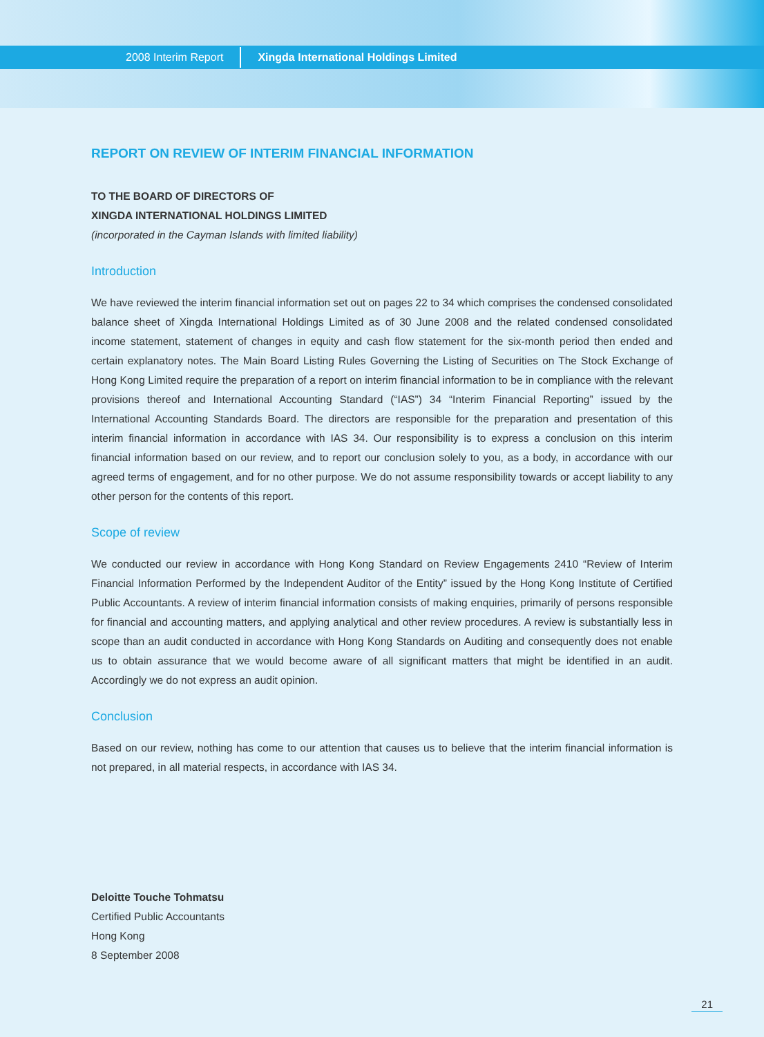2008 Interim Report Xingda International Holdings Limited
REPORT ON REVIEW OF INTERIM FINANCIAL INFORMATION
TO THE BOARD OF DIRECTORS OF
XINGDA INTERNATIONAL HOLDINGS LIMITED
(incorporated in the Cayman Islands with limited liability)
Introduction
We have reviewed the interim financial information set out on pages 22 to 34 which comprises the condensed consolidated balance sheet of Xingda International Holdings Limited as of 30 June 2008 and the related condensed consolidated income statement, statement of changes in equity and cash flow statement for the six-month period then ended and certain explanatory notes. The Main Board Listing Rules Governing the Listing of Securities on The Stock Exchange of Hong Kong Limited require the preparation of a report on interim financial information to be in compliance with the relevant provisions thereof and International Accounting Standard (“IAS”) 34 “Interim Financial Reporting” issued by the International Accounting Standards Board. The directors are responsible for the preparation and presentation of this interim financial information in accordance with IAS 34. Our responsibility is to express a conclusion on this interim financial information based on our review, and to report our conclusion solely to you, as a body, in accordance with our agreed terms of engagement, and for no other purpose. We do not assume responsibility towards or accept liability to any other person for the contents of this report.
Scope of review
We conducted our review in accordance with Hong Kong Standard on Review Engagements 2410 “Review of Interim Financial Information Performed by the Independent Auditor of the Entity” issued by the Hong Kong Institute of Certified Public Accountants. A review of interim financial information consists of making enquiries, primarily of persons responsible for financial and accounting matters, and applying analytical and other review procedures. A review is substantially less in scope than an audit conducted in accordance with Hong Kong Standards on Auditing and consequently does not enable us to obtain assurance that we would become aware of all significant matters that might be identified in an audit. Accordingly we do not express an audit opinion.
Conclusion
Based on our review, nothing has come to our attention that causes us to believe that the interim financial information is not prepared, in all material respects, in accordance with IAS 34.
Deloitte Touche Tohmatsu
Certified Public Accountants
Hong Kong
8 September 2008
21